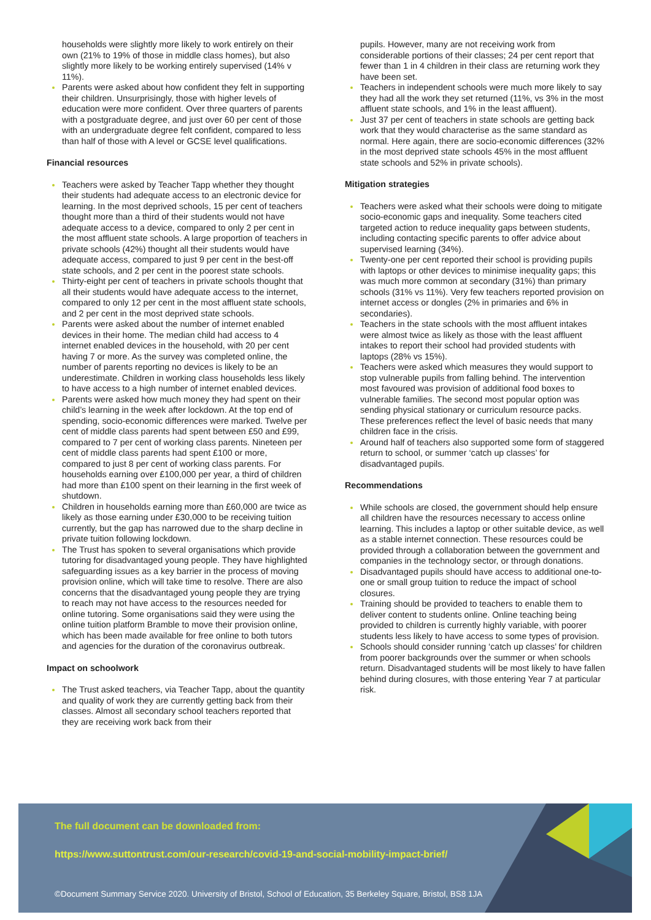households were slightly more likely to work entirely on their own (21% to 19% of those in middle class homes), but also slightly more likely to be working entirely supervised (14% v 11%).
Parents were asked about how confident they felt in supporting their children. Unsurprisingly, those with higher levels of education were more confident. Over three quarters of parents with a postgraduate degree, and just over 60 per cent of those with an undergraduate degree felt confident, compared to less than half of those with A level or GCSE level qualifications.
Financial resources
Teachers were asked by Teacher Tapp whether they thought their students had adequate access to an electronic device for learning. In the most deprived schools, 15 per cent of teachers thought more than a third of their students would not have adequate access to a device, compared to only 2 per cent in the most affluent state schools. A large proportion of teachers in private schools (42%) thought all their students would have adequate access, compared to just 9 per cent in the best-off state schools, and 2 per cent in the poorest state schools.
Thirty-eight per cent of teachers in private schools thought that all their students would have adequate access to the internet, compared to only 12 per cent in the most affluent state schools, and 2 per cent in the most deprived state schools.
Parents were asked about the number of internet enabled devices in their home. The median child had access to 4 internet enabled devices in the household, with 20 per cent having 7 or more. As the survey was completed online, the number of parents reporting no devices is likely to be an underestimate. Children in working class households less likely to have access to a high number of internet enabled devices.
Parents were asked how much money they had spent on their child’s learning in the week after lockdown. At the top end of spending, socio-economic differences were marked. Twelve per cent of middle class parents had spent between £50 and £99, compared to 7 per cent of working class parents. Nineteen per cent of middle class parents had spent £100 or more, compared to just 8 per cent of working class parents. For households earning over £100,000 per year, a third of children had more than £100 spent on their learning in the first week of shutdown.
Children in households earning more than £60,000 are twice as likely as those earning under £30,000 to be receiving tuition currently, but the gap has narrowed due to the sharp decline in private tuition following lockdown.
The Trust has spoken to several organisations which provide tutoring for disadvantaged young people. They have highlighted safeguarding issues as a key barrier in the process of moving provision online, which will take time to resolve. There are also concerns that the disadvantaged young people they are trying to reach may not have access to the resources needed for online tutoring. Some organisations said they were using the online tuition platform Bramble to move their provision online, which has been made available for free online to both tutors and agencies for the duration of the coronavirus outbreak.
Impact on schoolwork
The Trust asked teachers, via Teacher Tapp, about the quantity and quality of work they are currently getting back from their classes. Almost all secondary school teachers reported that they are receiving work back from their
pupils. However, many are not receiving work from considerable portions of their classes; 24 per cent report that fewer than 1 in 4 children in their class are returning work they have been set.
Teachers in independent schools were much more likely to say they had all the work they set returned (11%, vs 3% in the most affluent state schools, and 1% in the least affluent).
Just 37 per cent of teachers in state schools are getting back work that they would characterise as the same standard as normal. Here again, there are socio-economic differences (32% in the most deprived state schools 45% in the most affluent state schools and 52% in private schools).
Mitigation strategies
Teachers were asked what their schools were doing to mitigate socio-economic gaps and inequality. Some teachers cited targeted action to reduce inequality gaps between students, including contacting specific parents to offer advice about supervised learning (34%).
Twenty-one per cent reported their school is providing pupils with laptops or other devices to minimise inequality gaps; this was much more common at secondary (31%) than primary schools (31% vs 11%). Very few teachers reported provision on internet access or dongles (2% in primaries and 6% in secondaries).
Teachers in the state schools with the most affluent intakes were almost twice as likely as those with the least affluent intakes to report their school had provided students with laptops (28% vs 15%).
Teachers were asked which measures they would support to stop vulnerable pupils from falling behind. The intervention most favoured was provision of additional food boxes to vulnerable families. The second most popular option was sending physical stationary or curriculum resource packs. These preferences reflect the level of basic needs that many children face in the crisis.
Around half of teachers also supported some form of staggered return to school, or summer ‘catch up classes’ for disadvantaged pupils.
Recommendations
While schools are closed, the government should help ensure all children have the resources necessary to access online learning. This includes a laptop or other suitable device, as well as a stable internet connection. These resources could be provided through a collaboration between the government and companies in the technology sector, or through donations.
Disadvantaged pupils should have access to additional one-to-one or small group tuition to reduce the impact of school closures.
Training should be provided to teachers to enable them to deliver content to students online. Online teaching being provided to children is currently highly variable, with poorer students less likely to have access to some types of provision.
Schools should consider running ‘catch up classes’ for children from poorer backgrounds over the summer or when schools return. Disadvantaged students will be most likely to have fallen behind during closures, with those entering Year 7 at particular risk.
The full document can be downloaded from:
https://www.suttontrust.com/our-research/covid-19-and-social-mobility-impact-brief/
©Document Summary Service 2020. University of Bristol, School of Education, 35 Berkeley Square, Bristol, BS8 1JA